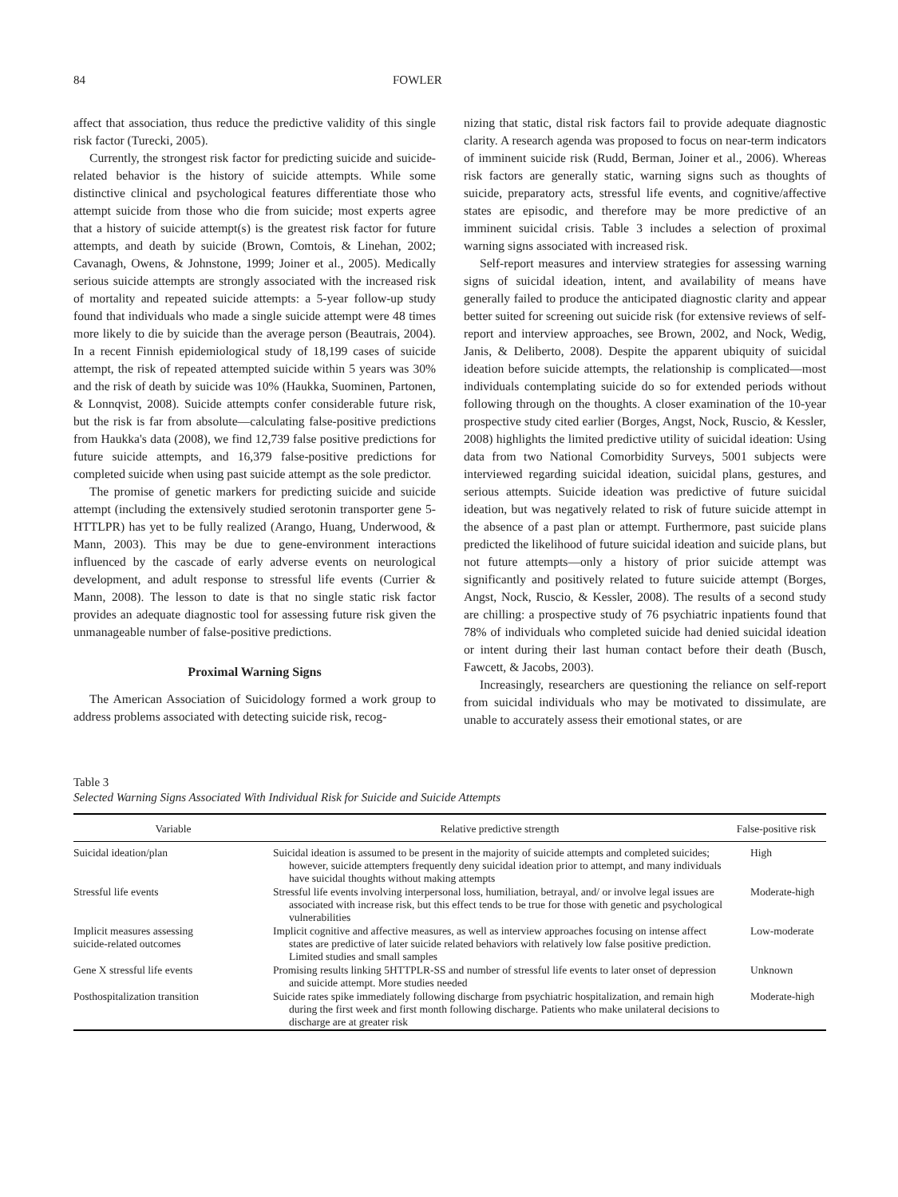84 FOWLER
affect that association, thus reduce the predictive validity of this single risk factor (Turecki, 2005).
Currently, the strongest risk factor for predicting suicide and suicide-related behavior is the history of suicide attempts. While some distinctive clinical and psychological features differentiate those who attempt suicide from those who die from suicide; most experts agree that a history of suicide attempt(s) is the greatest risk factor for future attempts, and death by suicide (Brown, Comtois, & Linehan, 2002; Cavanagh, Owens, & Johnstone, 1999; Joiner et al., 2005). Medically serious suicide attempts are strongly associated with the increased risk of mortality and repeated suicide attempts: a 5-year follow-up study found that individuals who made a single suicide attempt were 48 times more likely to die by suicide than the average person (Beautrais, 2004). In a recent Finnish epidemiological study of 18,199 cases of suicide attempt, the risk of repeated attempted suicide within 5 years was 30% and the risk of death by suicide was 10% (Haukka, Suominen, Partonen, & Lonnqvist, 2008). Suicide attempts confer considerable future risk, but the risk is far from absolute—calculating false-positive predictions from Haukka's data (2008), we find 12,739 false positive predictions for future suicide attempts, and 16,379 false-positive predictions for completed suicide when using past suicide attempt as the sole predictor.
The promise of genetic markers for predicting suicide and suicide attempt (including the extensively studied serotonin transporter gene 5-HTTLPR) has yet to be fully realized (Arango, Huang, Underwood, & Mann, 2003). This may be due to gene-environment interactions influenced by the cascade of early adverse events on neurological development, and adult response to stressful life events (Currier & Mann, 2008). The lesson to date is that no single static risk factor provides an adequate diagnostic tool for assessing future risk given the unmanageable number of false-positive predictions.
Proximal Warning Signs
The American Association of Suicidology formed a work group to address problems associated with detecting suicide risk, recog-
nizing that static, distal risk factors fail to provide adequate diagnostic clarity. A research agenda was proposed to focus on near-term indicators of imminent suicide risk (Rudd, Berman, Joiner et al., 2006). Whereas risk factors are generally static, warning signs such as thoughts of suicide, preparatory acts, stressful life events, and cognitive/affective states are episodic, and therefore may be more predictive of an imminent suicidal crisis. Table 3 includes a selection of proximal warning signs associated with increased risk.
Self-report measures and interview strategies for assessing warning signs of suicidal ideation, intent, and availability of means have generally failed to produce the anticipated diagnostic clarity and appear better suited for screening out suicide risk (for extensive reviews of self-report and interview approaches, see Brown, 2002, and Nock, Wedig, Janis, & Deliberto, 2008). Despite the apparent ubiquity of suicidal ideation before suicide attempts, the relationship is complicated—most individuals contemplating suicide do so for extended periods without following through on the thoughts. A closer examination of the 10-year prospective study cited earlier (Borges, Angst, Nock, Ruscio, & Kessler, 2008) highlights the limited predictive utility of suicidal ideation: Using data from two National Comorbidity Surveys, 5001 subjects were interviewed regarding suicidal ideation, suicidal plans, gestures, and serious attempts. Suicide ideation was predictive of future suicidal ideation, but was negatively related to risk of future suicide attempt in the absence of a past plan or attempt. Furthermore, past suicide plans predicted the likelihood of future suicidal ideation and suicide plans, but not future attempts—only a history of prior suicide attempt was significantly and positively related to future suicide attempt (Borges, Angst, Nock, Ruscio, & Kessler, 2008). The results of a second study are chilling: a prospective study of 76 psychiatric inpatients found that 78% of individuals who completed suicide had denied suicidal ideation or intent during their last human contact before their death (Busch, Fawcett, & Jacobs, 2003).
Increasingly, researchers are questioning the reliance on self-report from suicidal individuals who may be motivated to dissimulate, are unable to accurately assess their emotional states, or are
Table 3
Selected Warning Signs Associated With Individual Risk for Suicide and Suicide Attempts
| Variable | Relative predictive strength | False-positive risk |
| --- | --- | --- |
| Suicidal ideation/plan | Suicidal ideation is assumed to be present in the majority of suicide attempts and completed suicides; however, suicide attempters frequently deny suicidal ideation prior to attempt, and many individuals have suicidal thoughts without making attempts | High |
| Stressful life events | Stressful life events involving interpersonal loss, humiliation, betrayal, and/ or involve legal issues are associated with increase risk, but this effect tends to be true for those with genetic and psychological vulnerabilities | Moderate-high |
| Implicit measures assessing suicide-related outcomes | Implicit cognitive and affective measures, as well as interview approaches focusing on intense affect states are predictive of later suicide related behaviors with relatively low false positive prediction. Limited studies and small samples | Low-moderate |
| Gene X stressful life events | Promising results linking 5HTTPLR-SS and number of stressful life events to later onset of depression and suicide attempt. More studies needed | Unknown |
| Posthospitalization transition | Suicide rates spike immediately following discharge from psychiatric hospitalization, and remain high during the first week and first month following discharge. Patients who make unilateral decisions to discharge are at greater risk | Moderate-high |